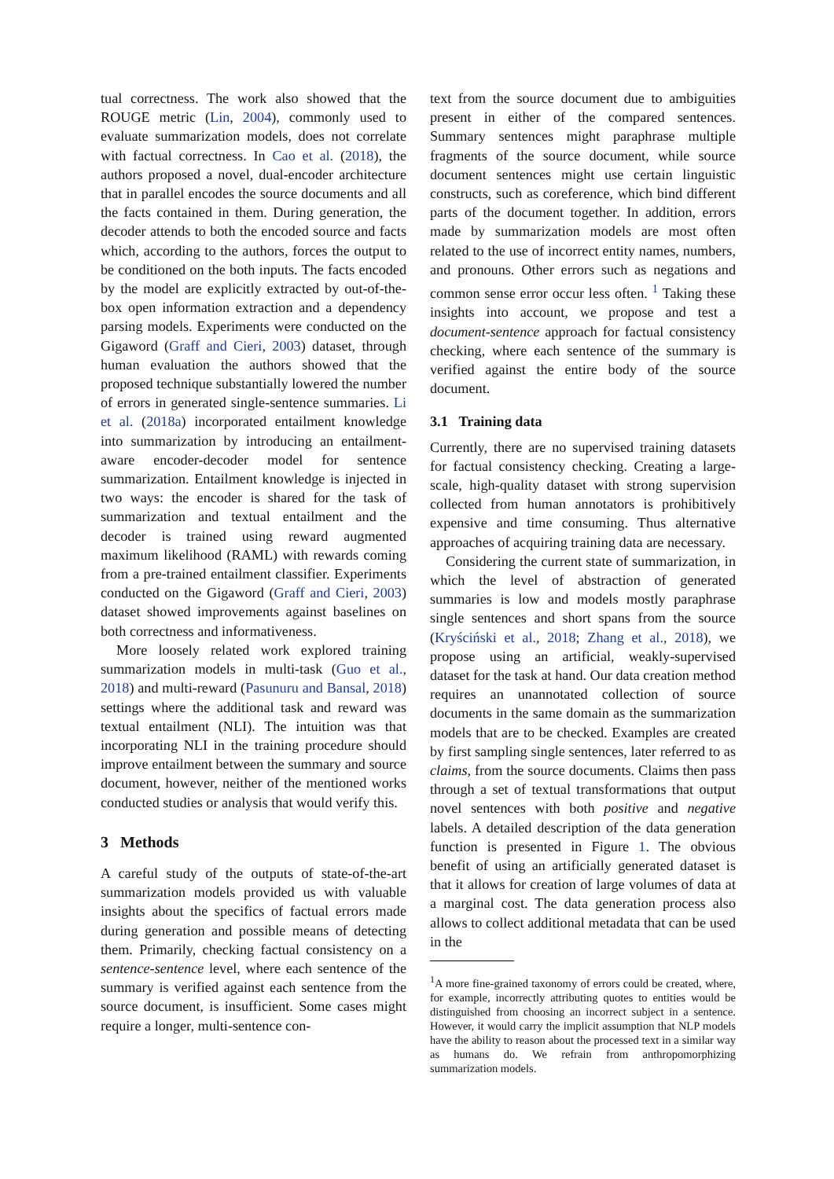tual correctness. The work also showed that the ROUGE metric (Lin, 2004), commonly used to evaluate summarization models, does not correlate with factual correctness. In Cao et al. (2018), the authors proposed a novel, dual-encoder architecture that in parallel encodes the source documents and all the facts contained in them. During generation, the decoder attends to both the encoded source and facts which, according to the authors, forces the output to be conditioned on the both inputs. The facts encoded by the model are explicitly extracted by out-of-the-box open information extraction and a dependency parsing models. Experiments were conducted on the Gigaword (Graff and Cieri, 2003) dataset, through human evaluation the authors showed that the proposed technique substantially lowered the number of errors in generated single-sentence summaries. Li et al. (2018a) incorporated entailment knowledge into summarization by introducing an entailment-aware encoder-decoder model for sentence summarization. Entailment knowledge is injected in two ways: the encoder is shared for the task of summarization and textual entailment and the decoder is trained using reward augmented maximum likelihood (RAML) with rewards coming from a pre-trained entailment classifier. Experiments conducted on the Gigaword (Graff and Cieri, 2003) dataset showed improvements against baselines on both correctness and informativeness.
More loosely related work explored training summarization models in multi-task (Guo et al., 2018) and multi-reward (Pasunuru and Bansal, 2018) settings where the additional task and reward was textual entailment (NLI). The intuition was that incorporating NLI in the training procedure should improve entailment between the summary and source document, however, neither of the mentioned works conducted studies or analysis that would verify this.
3 Methods
A careful study of the outputs of state-of-the-art summarization models provided us with valuable insights about the specifics of factual errors made during generation and possible means of detecting them. Primarily, checking factual consistency on a sentence-sentence level, where each sentence of the summary is verified against each sentence from the source document, is insufficient. Some cases might require a longer, multi-sentence con-
text from the source document due to ambiguities present in either of the compared sentences. Summary sentences might paraphrase multiple fragments of the source document, while source document sentences might use certain linguistic constructs, such as coreference, which bind different parts of the document together. In addition, errors made by summarization models are most often related to the use of incorrect entity names, numbers, and pronouns. Other errors such as negations and common sense error occur less often. <sup>1</sup> Taking these insights into account, we propose and test a document-sentence approach for factual consistency checking, where each sentence of the summary is verified against the entire body of the source document.
3.1 Training data
Currently, there are no supervised training datasets for factual consistency checking. Creating a large-scale, high-quality dataset with strong supervision collected from human annotators is prohibitively expensive and time consuming. Thus alternative approaches of acquiring training data are necessary.
Considering the current state of summarization, in which the level of abstraction of generated summaries is low and models mostly paraphrase single sentences and short spans from the source (Kryściński et al., 2018; Zhang et al., 2018), we propose using an artificial, weakly-supervised dataset for the task at hand. Our data creation method requires an unannotated collection of source documents in the same domain as the summarization models that are to be checked. Examples are created by first sampling single sentences, later referred to as claims, from the source documents. Claims then pass through a set of textual transformations that output novel sentences with both positive and negative labels. A detailed description of the data generation function is presented in Figure 1. The obvious benefit of using an artificially generated dataset is that it allows for creation of large volumes of data at a marginal cost. The data generation process also allows to collect additional metadata that can be used in the
<sup>1</sup> A more fine-grained taxonomy of errors could be created, where, for example, incorrectly attributing quotes to entities would be distinguished from choosing an incorrect subject in a sentence. However, it would carry the implicit assumption that NLP models have the ability to reason about the processed text in a similar way as humans do. We refrain from anthropomorphizing summarization models.